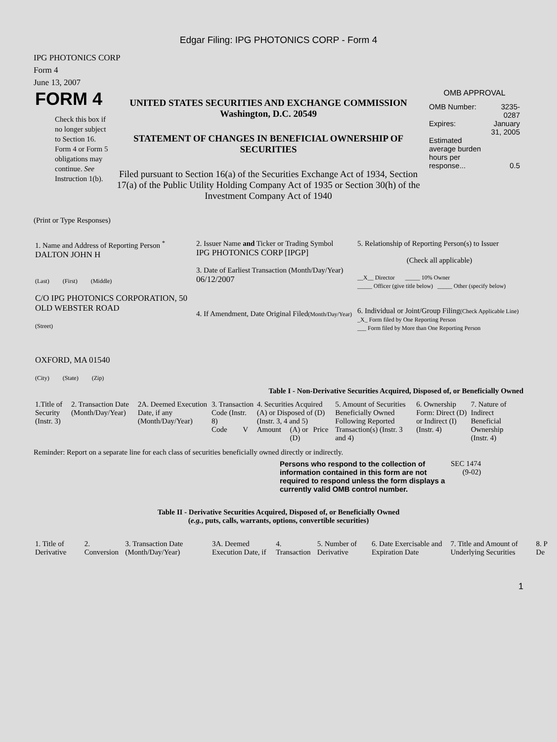Edgar Filing: IPG PHOTONICS CORP - Form 4
IPG PHOTONICS CORP
Form 4
June 13, 2007
| FORM 4 Check this box if no longer subject to Section 16. Form 4 or Form 5 obligations may continue. See Instruction 1(b). | UNITED STATES SECURITIES AND EXCHANGE COMMISSION Washington, D.C. 20549 STATEMENT OF CHANGES IN BENEFICIAL OWNERSHIP OF SECURITIES Filed pursuant to Section 16(a) of the Securities Exchange Act of 1934, Section 17(a) of the Public Utility Holding Company Act of 1935 or Section 30(h) of the Investment Company Act of 1940 | OMB APPROVAL / OMB Number: / 3235-0287 / / Expires: / January 31, 2005 / / Estimated average burden hours per response... / 0.5 / |
(Print or Type Responses)
| 1. Name and Address of Reporting Person <sup>*</sup> DALTON JOHN H (Last) (First) (Middle) C/O IPG PHOTONICS CORPORATION, 50 OLD WEBSTER ROAD (Street) OXFORD, MA 01540 (City) (State) (Zip) | 2. Issuer Name and Ticker or Trading Symbol IPG PHOTONICS CORP [IPGP] 3. Date of Earliest Transaction (Month/Day/Year) 06/12/2007 4. If Amendment, Date Original Filed (Month/Day/Year) | 5. Relationship of Reporting Person(s) to Issuer (Check all applicable) __X__ Director _____ 10% Owner _____ Officer (give title below) _____ Other (specify below) 6. Individual or Joint/Group Filing (Check Applicable Line) _X_ Form filed by One Reporting Person ___ Form filed by More than One Reporting Person |
Table I - Non-Derivative Securities Acquired, Disposed of, or Beneficially Owned
| 1.Title of Security (Instr. 3) | 2. Transaction Date (Month/Day/Year) | 2A. Deemed Execution Date, if any (Month/Day/Year) | 3. Transaction Code (Instr. 8) | | 4. Securities Acquired (A) or Disposed of (D) (Instr. 3, 4 and 5) | | | 5. Amount of Securities Beneficially Owned Following Reported Transaction(s) (Instr. 3 and 4) | 6. Ownership Form: Direct (D) or Indirect (I) (Instr. 4) | 7. Nature of Indirect Beneficial Ownership (Instr. 4) |
| | | | Code | V | Amount | (A) or (D) | Price | | | |
Reminder: Report on a separate line for each class of securities beneficially owned directly or indirectly.
| Persons who respond to the collection of information contained in this form are not required to respond unless the form displays a currently valid OMB control number. | SEC 1474 (9-02) |
Table II - Derivative Securities Acquired, Disposed of, or Beneficially Owned
(e.g., puts, calls, warrants, options, convertible securities)
| 1. Title of Derivative | 2. Conversion | 3. Transaction Date (Month/Day/Year) | 3A. Deemed Execution Date, if | 4. Transaction | 5. Number of Derivative | 6. Date Exercisable and Expiration Date | 7. Title and Amount of Underlying Securities | 8. P De |
1